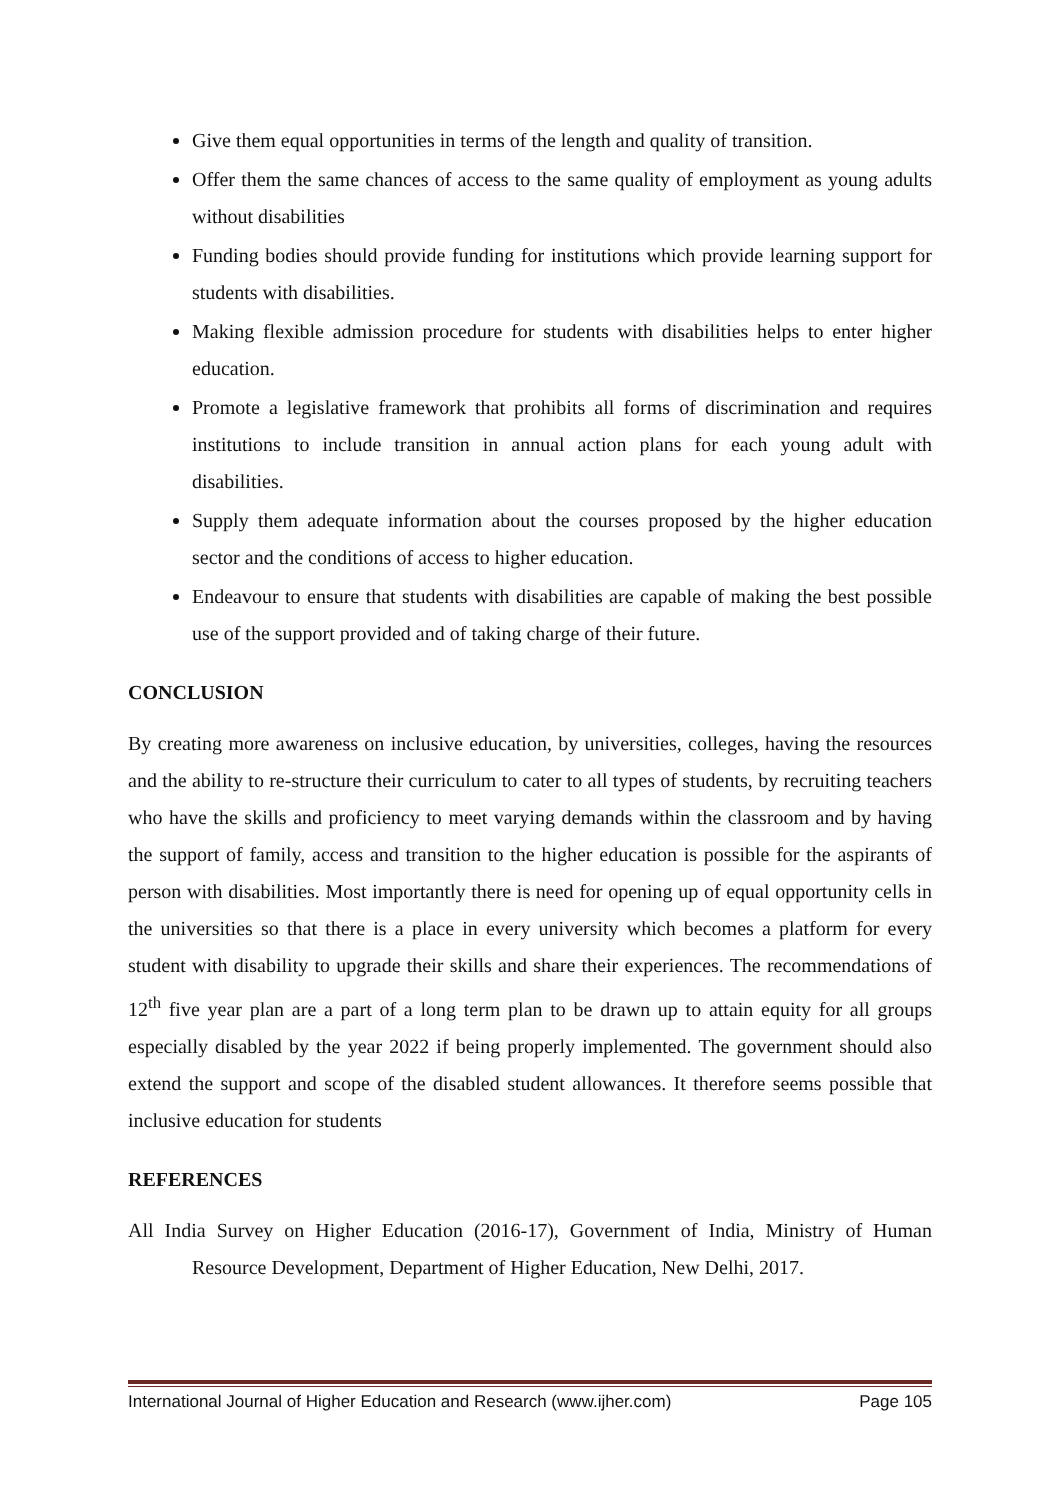Give them equal opportunities in terms of the length and quality of transition.
Offer them the same chances of access to the same quality of employment as young adults without disabilities
Funding bodies should provide funding for institutions which provide learning support for students with disabilities.
Making flexible admission procedure for students with disabilities helps to enter higher education.
Promote a legislative framework that prohibits all forms of discrimination and requires institutions to include transition in annual action plans for each young adult with disabilities.
Supply them adequate information about the courses proposed by the higher education sector and the conditions of access to higher education.
Endeavour to ensure that students with disabilities are capable of making the best possible use of the support provided and of taking charge of their future.
CONCLUSION
By creating more awareness on inclusive education, by universities, colleges, having the resources and the ability to re-structure their curriculum to cater to all types of students, by recruiting teachers who have the skills and proficiency to meet varying demands within the classroom and by having the support of family, access and transition to the higher education is possible for the aspirants of person with disabilities. Most importantly there is need for opening up of equal opportunity cells in the universities so that there is a place in every university which becomes a platform for every student with disability to upgrade their skills and share their experiences. The recommendations of 12<sup>th</sup> five year plan are a part of a long term plan to be drawn up to attain equity for all groups especially disabled by the year 2022 if being properly implemented. The government should also extend the support and scope of the disabled student allowances. It therefore seems possible that inclusive education for students
REFERENCES
All India Survey on Higher Education (2016-17), Government of India, Ministry of Human Resource Development, Department of Higher Education, New Delhi, 2017.
International Journal of Higher Education and Research (www.ijher.com) Page 105